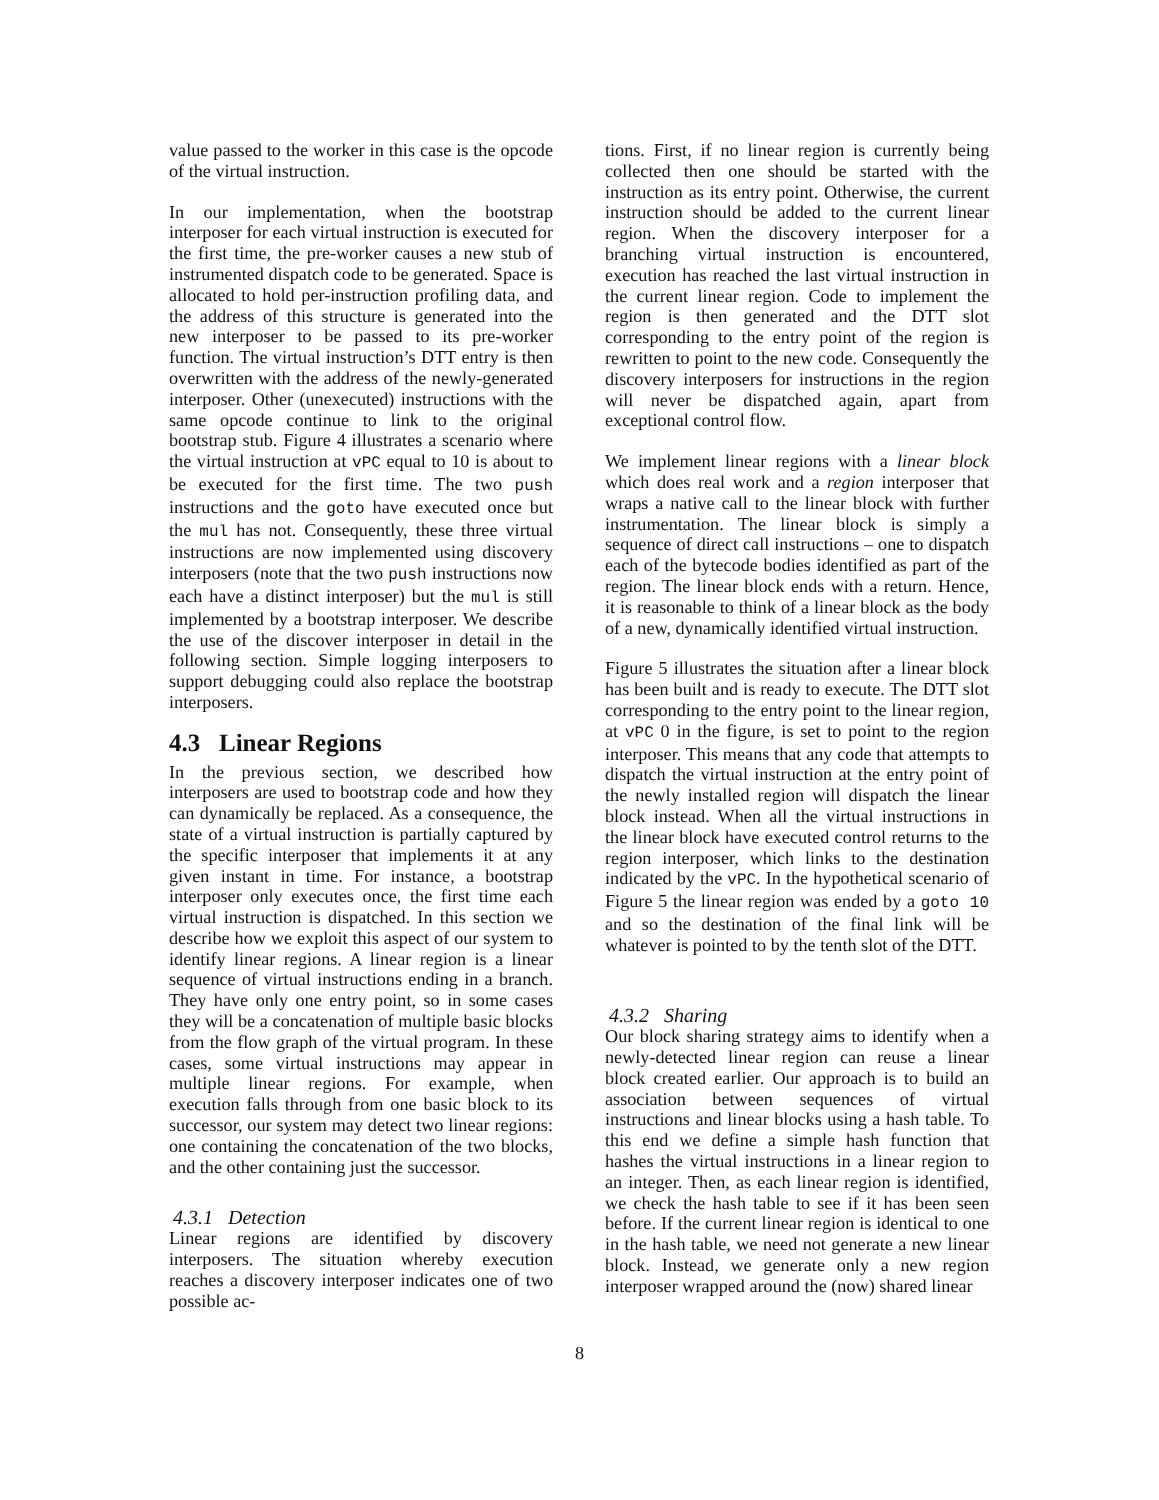value passed to the worker in this case is the opcode of the virtual instruction.
In our implementation, when the bootstrap interposer for each virtual instruction is executed for the first time, the pre-worker causes a new stub of instrumented dispatch code to be generated. Space is allocated to hold per-instruction profiling data, and the address of this structure is generated into the new interposer to be passed to its pre-worker function. The virtual instruction’s DTT entry is then overwritten with the address of the newly-generated interposer. Other (unexecuted) instructions with the same opcode continue to link to the original bootstrap stub. Figure 4 illustrates a scenario where the virtual instruction at vPC equal to 10 is about to be executed for the first time. The two push instructions and the goto have executed once but the mul has not. Consequently, these three virtual instructions are now implemented using discovery interposers (note that the two push instructions now each have a distinct interposer) but the mul is still implemented by a bootstrap interposer. We describe the use of the discover interposer in detail in the following section. Simple logging interposers to support debugging could also replace the bootstrap interposers.
4.3 Linear Regions
In the previous section, we described how interposers are used to bootstrap code and how they can dynamically be replaced. As a consequence, the state of a virtual instruction is partially captured by the specific interposer that implements it at any given instant in time. For instance, a bootstrap interposer only executes once, the first time each virtual instruction is dispatched. In this section we describe how we exploit this aspect of our system to identify linear regions. A linear region is a linear sequence of virtual instructions ending in a branch. They have only one entry point, so in some cases they will be a concatenation of multiple basic blocks from the flow graph of the virtual program. In these cases, some virtual instructions may appear in multiple linear regions. For example, when execution falls through from one basic block to its successor, our system may detect two linear regions: one containing the concatenation of the two blocks, and the other containing just the successor.
4.3.1 Detection
Linear regions are identified by discovery interposers. The situation whereby execution reaches a discovery interposer indicates one of two possible ac-
tions. First, if no linear region is currently being collected then one should be started with the instruction as its entry point. Otherwise, the current instruction should be added to the current linear region. When the discovery interposer for a branching virtual instruction is encountered, execution has reached the last virtual instruction in the current linear region. Code to implement the region is then generated and the DTT slot corresponding to the entry point of the region is rewritten to point to the new code. Consequently the discovery interposers for instructions in the region will never be dispatched again, apart from exceptional control flow.
We implement linear regions with a linear block which does real work and a region interposer that wraps a native call to the linear block with further instrumentation. The linear block is simply a sequence of direct call instructions – one to dispatch each of the bytecode bodies identified as part of the region. The linear block ends with a return. Hence, it is reasonable to think of a linear block as the body of a new, dynamically identified virtual instruction.
Figure 5 illustrates the situation after a linear block has been built and is ready to execute. The DTT slot corresponding to the entry point to the linear region, at vPC 0 in the figure, is set to point to the region interposer. This means that any code that attempts to dispatch the virtual instruction at the entry point of the newly installed region will dispatch the linear block instead. When all the virtual instructions in the linear block have executed control returns to the region interposer, which links to the destination indicated by the vPC. In the hypothetical scenario of Figure 5 the linear region was ended by a goto 10 and so the destination of the final link will be whatever is pointed to by the tenth slot of the DTT.
4.3.2 Sharing
Our block sharing strategy aims to identify when a newly-detected linear region can reuse a linear block created earlier. Our approach is to build an association between sequences of virtual instructions and linear blocks using a hash table. To this end we define a simple hash function that hashes the virtual instructions in a linear region to an integer. Then, as each linear region is identified, we check the hash table to see if it has been seen before. If the current linear region is identical to one in the hash table, we need not generate a new linear block. Instead, we generate only a new region interposer wrapped around the (now) shared linear
8